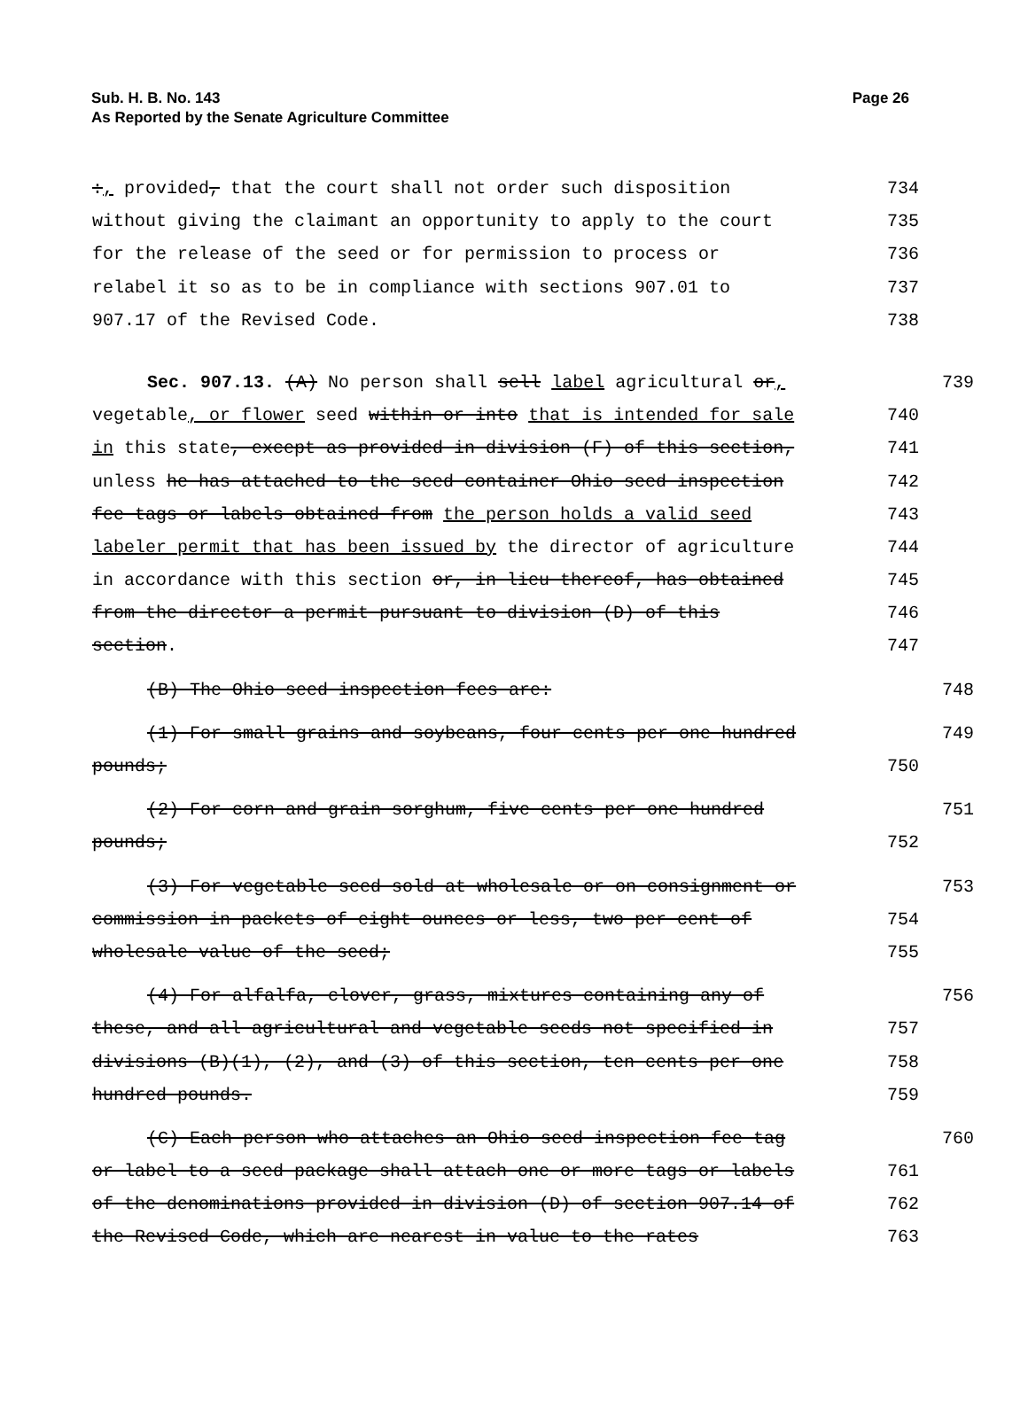Sub. H. B. No. 143
As Reported by the Senate Agriculture Committee
Page 26
:, provided, that the court shall not order such disposition 734
without giving the claimant an opportunity to apply to the court 735
for the release of the seed or for permission to process or 736
relabel it so as to be in compliance with sections 907.01 to 737
907.17 of the Revised Code. 738
Sec. 907.13. (A) No person shall sell label agricultural or, 739
vegetable, or flower seed within or into that is intended for sale 740
in this state, except as provided in division (F) of this section, 741
unless he has attached to the seed container Ohio seed inspection 742
fee tags or labels obtained from the person holds a valid seed 743
labeler permit that has been issued by the director of agriculture 744
in accordance with this section or, in lieu thereof, has obtained 745
from the director a permit pursuant to division (D) of this 746
section. 747
(B) The Ohio seed inspection fees are: 748
(1) For small grains and soybeans, four cents per one hundred 749
pounds; 750
(2) For corn and grain sorghum, five cents per one hundred 751
pounds; 752
(3) For vegetable seed sold at wholesale or on consignment or 753
commission in packets of eight ounces or less, two per cent of 754
wholesale value of the seed; 755
(4) For alfalfa, clover, grass, mixtures containing any of 756
these, and all agricultural and vegetable seeds not specified in 757
divisions (B)(1), (2), and (3) of this section, ten cents per one 758
hundred pounds. 759
(C) Each person who attaches an Ohio seed inspection fee tag 760
or label to a seed package shall attach one or more tags or labels 761
of the denominations provided in division (D) of section 907.14 of 762
the Revised Code, which are nearest in value to the rates 763